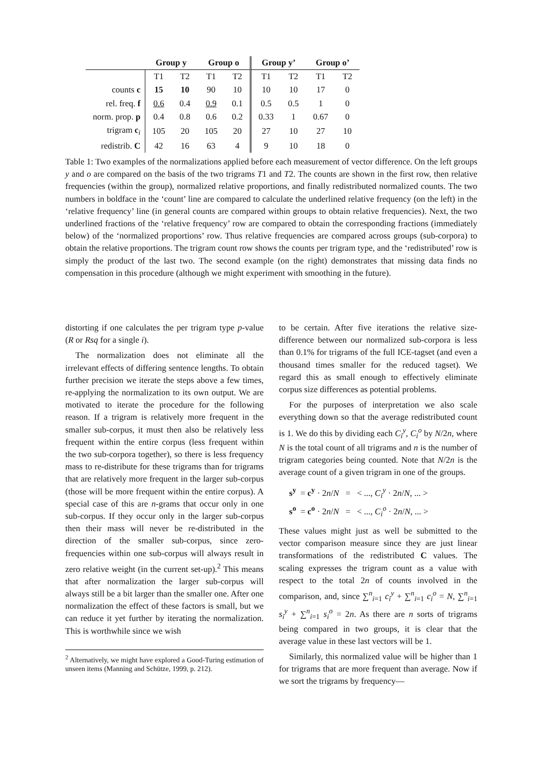| | Group y | | Group o | | Group y’ | | Group o’ | |
| --- | --- | --- | --- | --- | --- | --- | --- | --- |
| | T1 | T2 | T1 | T2 | T1 | T2 | T1 | T2 |
| counts c | 15 | 10 | 90 | 10 | 10 | 10 | 17 | 0 |
| rel. freq. f | 0.6 | 0.4 | 0.9 | 0.1 | 0.5 | 0.5 | 1 | 0 |
| norm. prop. p | 0.4 | 0.8 | 0.6 | 0.2 | 0.33 | 1 | 0.67 | 0 |
| trigram c<sub>i</sub> | 105 | 20 | 105 | 20 | 27 | 10 | 27 | 10 |
| redistrib. C | 42 | 16 | 63 | 4 | 9 | 10 | 18 | 0 |
Table 1: Two examples of the normalizations applied before each measurement of vector difference. On the left groups y and o are compared on the basis of the two trigrams T1 and T2. The counts are shown in the first row, then relative frequencies (within the group), normalized relative proportions, and finally redistributed normalized counts. The two numbers in boldface in the ‘count’ line are compared to calculate the underlined relative frequency (on the left) in the ‘relative frequency’ line (in general counts are compared within groups to obtain relative frequencies). Next, the two underlined fractions of the ‘relative frequency’ row are compared to obtain the corresponding fractions (immediately below) of the ‘normalized proportions’ row. Thus relative frequencies are compared across groups (sub-corpora) to obtain the relative proportions. The trigram count row shows the counts per trigram type, and the ‘redistributed’ row is simply the product of the last two. The second example (on the right) demonstrates that missing data finds no compensation in this procedure (although we might experiment with smoothing in the future).
distorting if one calculates the per trigram type p-value (R or Rsq for a single i).
The normalization does not eliminate all the irrelevant effects of differing sentence lengths. To obtain further precision we iterate the steps above a few times, re-applying the normalization to its own output. We are motivated to iterate the procedure for the following reason. If a trigram is relatively more frequent in the smaller sub-corpus, it must then also be relatively less frequent within the entire corpus (less frequent within the two sub-corpora together), so there is less frequency mass to re-distribute for these trigrams than for trigrams that are relatively more frequent in the larger sub-corpus (those will be more frequent within the entire corpus). A special case of this are n-grams that occur only in one sub-corpus. If they occur only in the larger sub-corpus then their mass will never be re-distributed in the direction of the smaller sub-corpus, since zero-frequencies within one sub-corpus will always result in zero relative weight (in the current set-up).<sup>2</sup> This means that after normalization the larger sub-corpus will always still be a bit larger than the smaller one. After one normalization the effect of these factors is small, but we can reduce it yet further by iterating the normalization. This is worthwhile since we wish
<sup>2</sup> Alternatively, we might have explored a Good-Turing estimation of unseen items (Manning and Schütze, 1999, p. 212).
to be certain. After five iterations the relative size-difference between our normalized sub-corpora is less than 0.1% for trigrams of the full ICE-tagset (and even a thousand times smaller for the reduced tagset). We regard this as small enough to effectively eliminate corpus size differences as potential problems.
For the purposes of interpretation we also scale everything down so that the average redistributed count is 1. We do this by dividing each C<sub>i</sub><sup>y</sup>, C<sub>i</sub><sup>o</sup> by N/2n, where N is the total count of all trigrams and n is the number of trigram categories being counted. Note that N/2n is the average count of a given trigram in one of the groups.
s<sup>y</sup> = c<sup>y</sup> · 2n/N = < ..., C<sub>i</sub><sup>y</sup> · 2n/N, ... >
s<sup>o</sup> = c<sup>o</sup> · 2n/N = < ..., C<sub>i</sub><sup>o</sup> · 2n/N, ... >
These values might just as well be submitted to the vector comparison measure since they are just linear transformations of the redistributed C values. The scaling expresses the trigram count as a value with respect to the total 2n of counts involved in the comparison, and, since ∑<sup>n</sup><sub>i=1</sub> c<sub>i</sub><sup>y</sup> + ∑<sup>n</sup><sub>i=1</sub> c<sub>i</sub><sup>o</sup> = N, ∑<sup>n</sup><sub>i=1</sub> s<sub>i</sub><sup>y</sup> + ∑<sup>n</sup><sub>i=1</sub> s<sub>i</sub><sup>o</sup> = 2n. As there are n sorts of trigrams being compared in two groups, it is clear that the average value in these last vectors will be 1.
Similarly, this normalized value will be higher than 1 for trigrams that are more frequent than average. Now if we sort the trigrams by frequency—